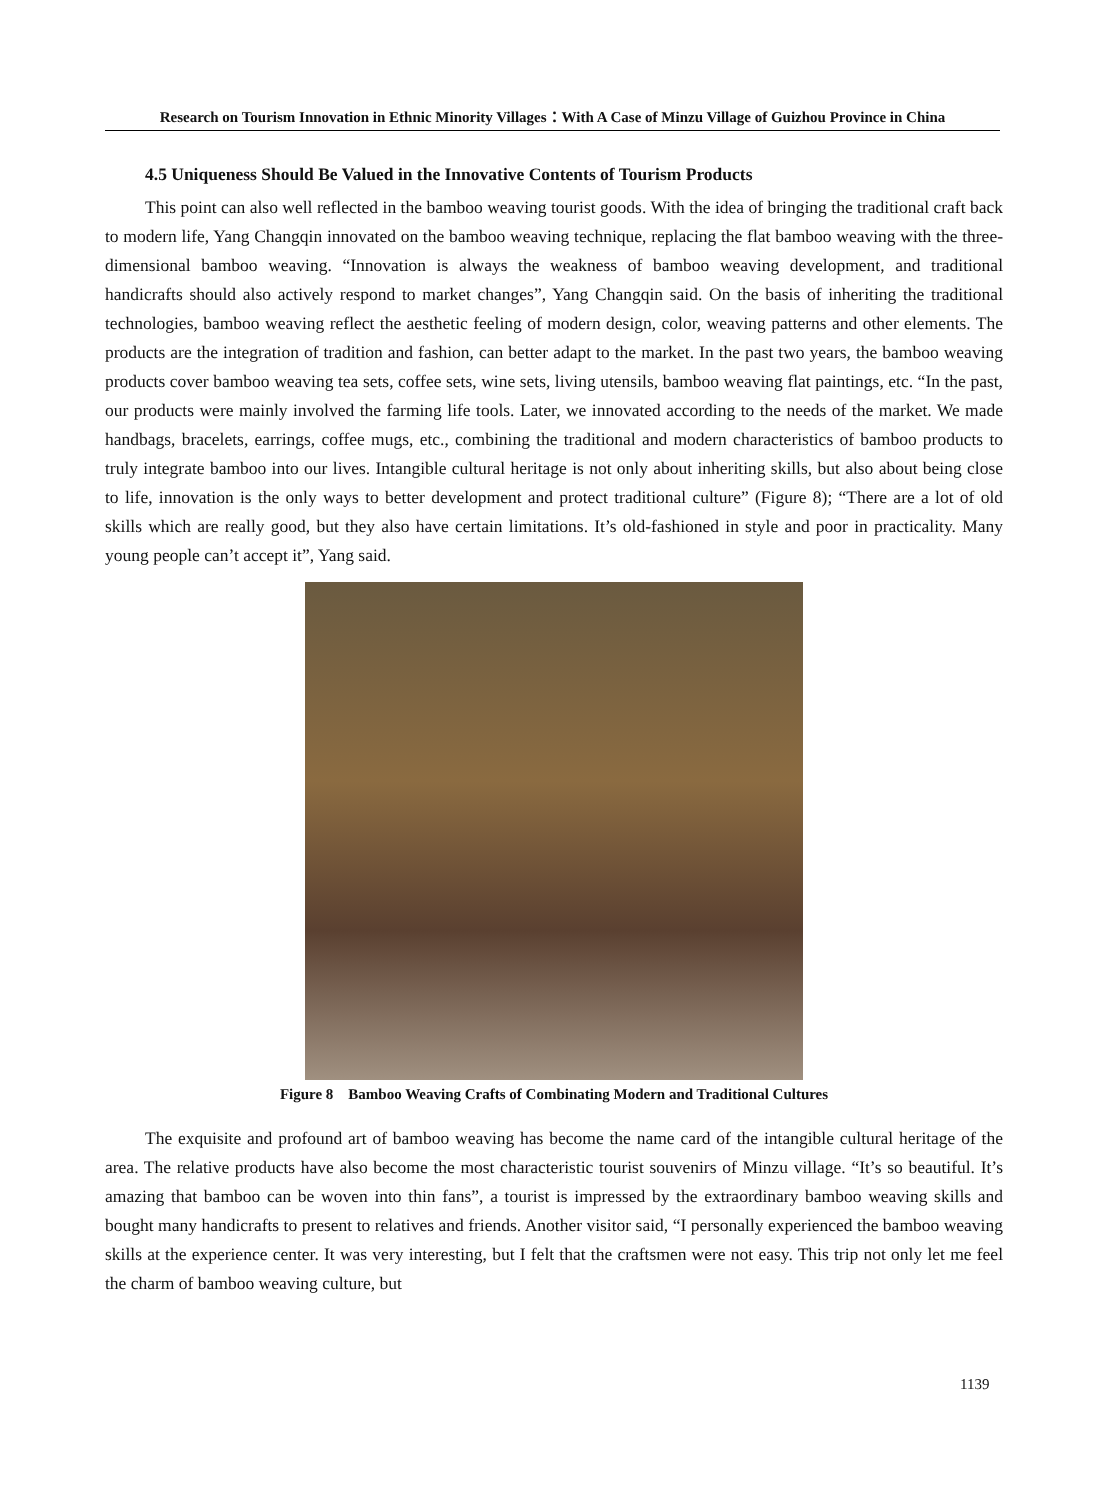Research on Tourism Innovation in Ethnic Minority Villages：With A Case of Minzu Village of Guizhou Province in China
4.5 Uniqueness Should Be Valued in the Innovative Contents of Tourism Products
This point can also well reflected in the bamboo weaving tourist goods. With the idea of bringing the traditional craft back to modern life, Yang Changqin innovated on the bamboo weaving technique, replacing the flat bamboo weaving with the three-dimensional bamboo weaving. “Innovation is always the weakness of bamboo weaving development, and traditional handicrafts should also actively respond to market changes”, Yang Changqin said. On the basis of inheriting the traditional technologies, bamboo weaving reflect the aesthetic feeling of modern design, color, weaving patterns and other elements. The products are the integration of tradition and fashion, can better adapt to the market. In the past two years, the bamboo weaving products cover bamboo weaving tea sets, coffee sets, wine sets, living utensils, bamboo weaving flat paintings, etc. “In the past, our products were mainly involved the farming life tools. Later, we innovated according to the needs of the market. We made handbags, bracelets, earrings, coffee mugs, etc., combining the traditional and modern characteristics of bamboo products to truly integrate bamboo into our lives. Intangible cultural heritage is not only about inheriting skills, but also about being close to life, innovation is the only ways to better development and protect traditional culture” (Figure 8); “There are a lot of old skills which are really good, but they also have certain limitations. It’s old-fashioned in style and poor in practicality. Many young people can’t accept it”, Yang said.
Figure 8 Bamboo Weaving Crafts of Combinating Modern and Traditional Cultures
The exquisite and profound art of bamboo weaving has become the name card of the intangible cultural heritage of the area. The relative products have also become the most characteristic tourist souvenirs of Minzu village. “It’s so beautiful. It’s amazing that bamboo can be woven into thin fans”, a tourist is impressed by the extraordinary bamboo weaving skills and bought many handicrafts to present to relatives and friends. Another visitor said, “I personally experienced the bamboo weaving skills at the experience center. It was very interesting, but I felt that the craftsmen were not easy. This trip not only let me feel the charm of bamboo weaving culture, but
1139